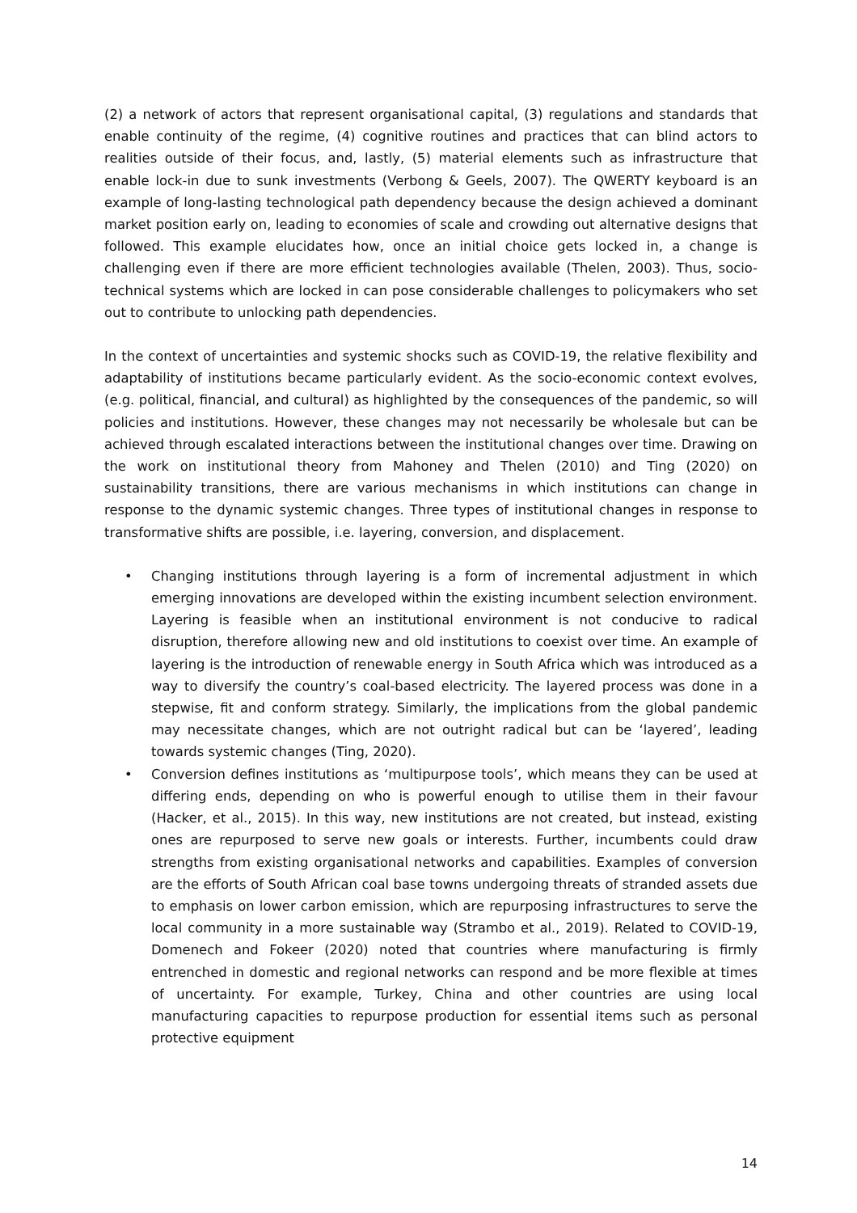(2) a network of actors that represent organisational capital, (3) regulations and standards that enable continuity of the regime, (4) cognitive routines and practices that can blind actors to realities outside of their focus, and, lastly, (5) material elements such as infrastructure that enable lock-in due to sunk investments (Verbong & Geels, 2007). The QWERTY keyboard is an example of long-lasting technological path dependency because the design achieved a dominant market position early on, leading to economies of scale and crowding out alternative designs that followed. This example elucidates how, once an initial choice gets locked in, a change is challenging even if there are more efficient technologies available (Thelen, 2003). Thus, socio-technical systems which are locked in can pose considerable challenges to policymakers who set out to contribute to unlocking path dependencies.
In the context of uncertainties and systemic shocks such as COVID-19, the relative flexibility and adaptability of institutions became particularly evident. As the socio-economic context evolves, (e.g. political, financial, and cultural) as highlighted by the consequences of the pandemic, so will policies and institutions. However, these changes may not necessarily be wholesale but can be achieved through escalated interactions between the institutional changes over time. Drawing on the work on institutional theory from Mahoney and Thelen (2010) and Ting (2020) on sustainability transitions, there are various mechanisms in which institutions can change in response to the dynamic systemic changes. Three types of institutional changes in response to transformative shifts are possible, i.e. layering, conversion, and displacement.
• Changing institutions through layering is a form of incremental adjustment in which emerging innovations are developed within the existing incumbent selection environment. Layering is feasible when an institutional environment is not conducive to radical disruption, therefore allowing new and old institutions to coexist over time. An example of layering is the introduction of renewable energy in South Africa which was introduced as a way to diversify the country’s coal-based electricity. The layered process was done in a stepwise, fit and conform strategy. Similarly, the implications from the global pandemic may necessitate changes, which are not outright radical but can be ‘layered’, leading towards systemic changes (Ting, 2020).
• Conversion defines institutions as ‘multipurpose tools’, which means they can be used at differing ends, depending on who is powerful enough to utilise them in their favour (Hacker, et al., 2015). In this way, new institutions are not created, but instead, existing ones are repurposed to serve new goals or interests. Further, incumbents could draw strengths from existing organisational networks and capabilities. Examples of conversion are the efforts of South African coal base towns undergoing threats of stranded assets due to emphasis on lower carbon emission, which are repurposing infrastructures to serve the local community in a more sustainable way (Strambo et al., 2019). Related to COVID-19, Domenech and Fokeer (2020) noted that countries where manufacturing is firmly entrenched in domestic and regional networks can respond and be more flexible at times of uncertainty. For example, Turkey, China and other countries are using local manufacturing capacities to repurpose production for essential items such as personal protective equipment
14